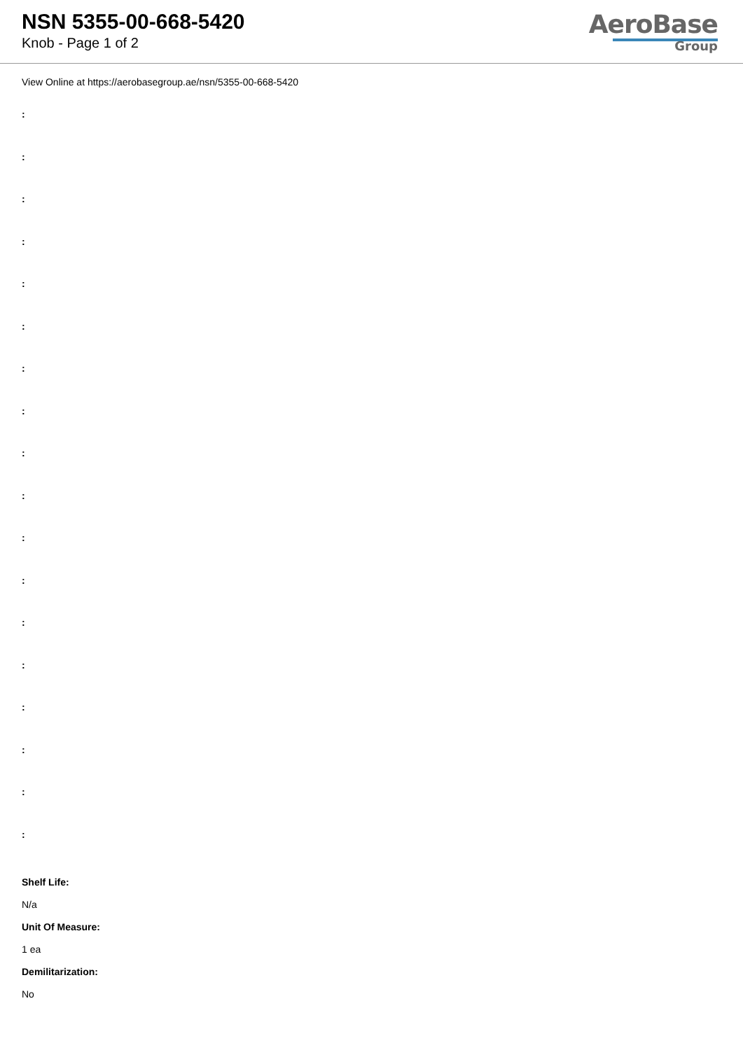NSN 5355-00-668-5420
Knob - Page 1 of 2
AeroBase
Group
View Online at https://aerobasegroup.ae/nsn/5355-00-668-5420
:
:
:
:
:
:
:
:
:
:
:
:
:
:
:
:
:
:
Shelf Life:
N/a
Unit Of Measure:
1 ea
Demilitarization:
No